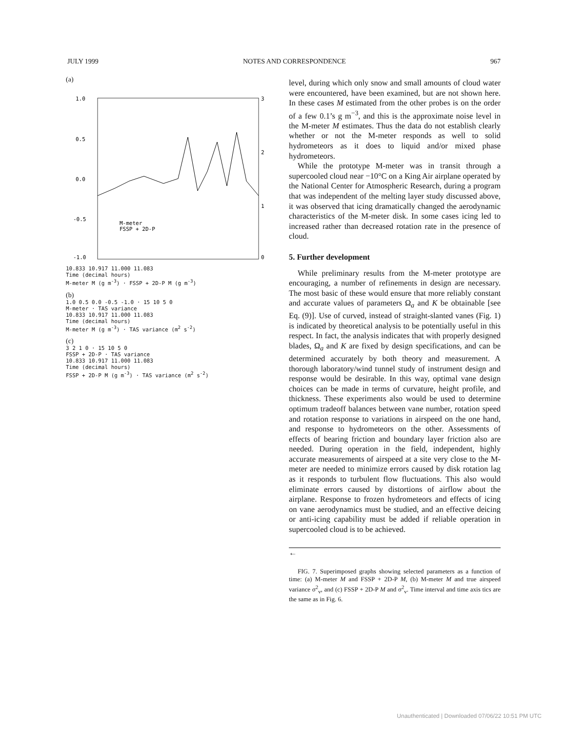JULY 1999 NOTES AND CORRESPONDENCE 967
(a)
1.0
0.5
0.0
-0.5
-1.0
3
2
1
0
M-meter
FSSP + 2D-P
10.833 10.917 11.000 11.083
Time (decimal hours)
M-meter M (g m<sup>-3</sup>) · FSSP + 2D-P M (g m<sup>-3</sup>)
(b)
1.0 0.5 0.0 -0.5 -1.0 · 15 10 5 0
M-meter · TAS variance
10.833 10.917 11.000 11.083
Time (decimal hours)
M-meter M (g m<sup>-3</sup>) · TAS variance (m<sup>2</sup> s<sup>-2</sup>)
(c)
3 2 1 0 · 15 10 5 0
FSSP + 2D-P · TAS variance
10.833 10.917 11.000 11.083
Time (decimal hours)
FSSP + 2D-P M (g m<sup>-3</sup>) · TAS variance (m<sup>2</sup> s<sup>-2</sup>)
level, during which only snow and small amounts of cloud water were encountered, have been examined, but are not shown here. In these cases M estimated from the other probes is on the order of a few 0.1’s g m<sup>−3</sup>, and this is the approximate noise level in the M-meter M estimates. Thus the data do not establish clearly whether or not the M-meter responds as well to solid hydrometeors as it does to liquid and/or mixed phase hydrometeors.
While the prototype M-meter was in transit through a supercooled cloud near −10°C on a King Air airplane operated by the National Center for Atmospheric Research, during a program that was independent of the melting layer study discussed above, it was observed that icing dramatically changed the aerodynamic characteristics of the M-meter disk. In some cases icing led to increased rather than decreased rotation rate in the presence of cloud.
5. Further development
While preliminary results from the M-meter prototype are encouraging, a number of refinements in design are necessary. The most basic of these would ensure that more reliably constant and accurate values of parameters Ω<sub>a</sub> and K be obtainable [see Eq. (9)]. Use of curved, instead of straight-slanted vanes (Fig. 1) is indicated by theoretical analysis to be potentially useful in this respect. In fact, the analysis indicates that with properly designed blades, Ω<sub>a</sub> and K are fixed by design specifications, and can be determined accurately by both theory and measurement. A thorough laboratory/wind tunnel study of instrument design and response would be desirable. In this way, optimal vane design choices can be made in terms of curvature, height profile, and thickness. These experiments also would be used to determine optimum tradeoff balances between vane number, rotation speed and rotation response to variations in airspeed on the one hand, and response to hydrometeors on the other. Assessments of effects of bearing friction and boundary layer friction also are needed. During operation in the field, independent, highly accurate measurements of airspeed at a site very close to the M-meter are needed to minimize errors caused by disk rotation lag as it responds to turbulent flow fluctuations. This also would eliminate errors caused by distortions of airflow about the airplane. Response to frozen hydrometeors and effects of icing on vane aerodynamics must be studied, and an effective deicing or anti-icing capability must be added if reliable operation in supercooled cloud is to be achieved.
←
FIG. 7. Superimposed graphs showing selected parameters as a function of time: (a) M-meter M and FSSP + 2D-P M, (b) M-meter M and true airspeed variance σ<sup>2</sup><sub>v</sub>, and (c) FSSP + 2D-P M and σ<sup>2</sup><sub>v</sub>. Time interval and time axis tics are the same as in Fig. 6.
Unauthenticated | Downloaded 07/06/22 10:51 PM UTC